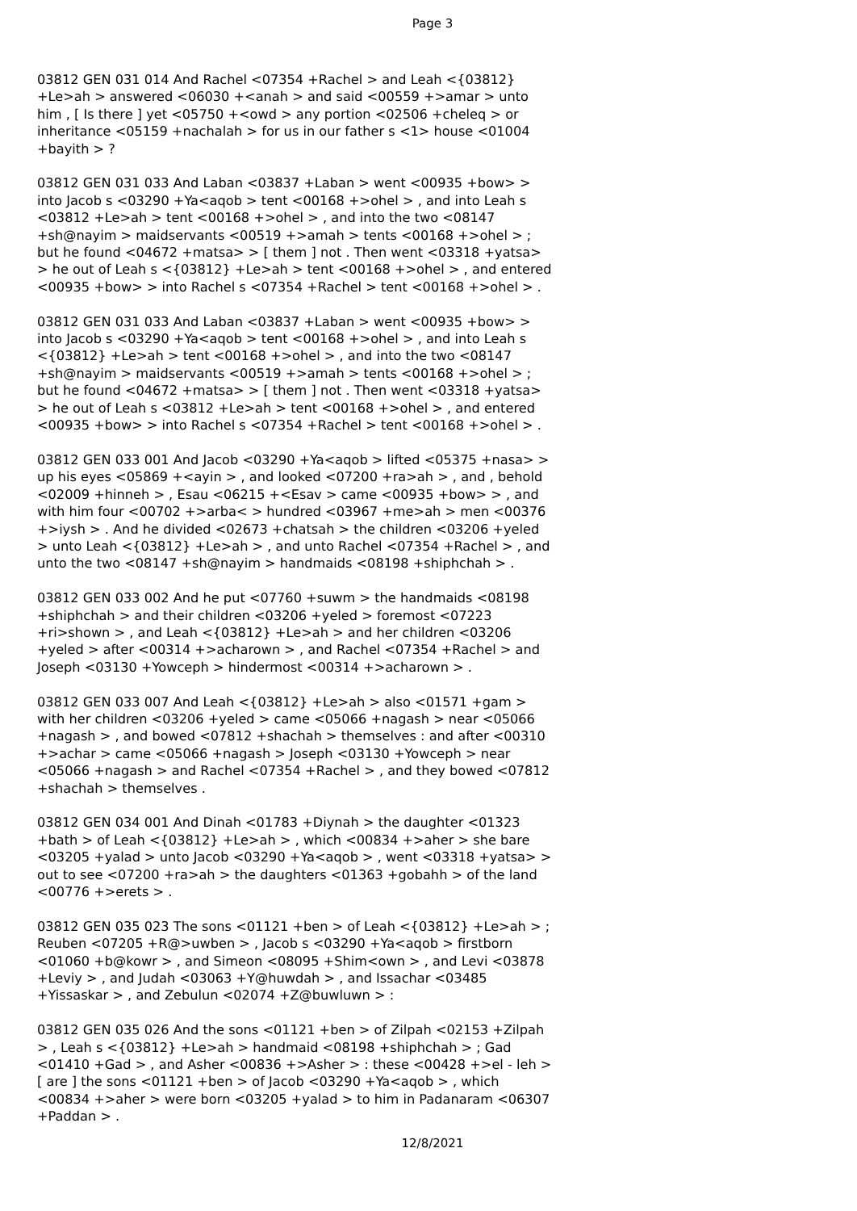Page 3
03812 GEN 031 014 And Rachel <07354 +Rachel > and Leah <{03812} +Le>ah > answered <06030 +<anah > and said <00559 +>amar > unto him , [ Is there ] yet <05750 +<owd > any portion <02506 +cheleq > or inheritance <05159 +nachalah > for us in our father s <1> house <01004 +bayith > ?
03812 GEN 031 033 And Laban <03837 +Laban > went <00935 +bow> > into Jacob s <03290 +Ya<aqob > tent <00168 +>ohel > , and into Leah s <03812 +Le>ah > tent <00168 +>ohel > , and into the two <08147 +sh@nayim > maidservants <00519 +>amah > tents <00168 +>ohel > ; but he found <04672 +matsa> > [ them ] not . Then went <03318 +yatsa> > he out of Leah s <{03812} +Le>ah > tent <00168 +>ohel > , and entered <00935 +bow> > into Rachel s <07354 +Rachel > tent <00168 +>ohel > .
03812 GEN 031 033 And Laban <03837 +Laban > went <00935 +bow> > into Jacob s <03290 +Ya<aqob > tent <00168 +>ohel > , and into Leah s <{03812} +Le>ah > tent <00168 +>ohel > , and into the two <08147 +sh@nayim > maidservants <00519 +>amah > tents <00168 +>ohel > ; but he found <04672 +matsa> > [ them ] not . Then went <03318 +yatsa> > he out of Leah s <03812 +Le>ah > tent <00168 +>ohel > , and entered <00935 +bow> > into Rachel s <07354 +Rachel > tent <00168 +>ohel > .
03812 GEN 033 001 And Jacob <03290 +Ya<aqob > lifted <05375 +nasa> > up his eyes <05869 +<ayin > , and looked <07200 +ra>ah > , and , behold <02009 +hinneh > , Esau <06215 +<Esav > came <00935 +bow> > , and with him four <00702 +>arba< > hundred <03967 +me>ah > men <00376 +>iysh > . And he divided <02673 +chatsah > the children <03206 +yeled > unto Leah <{03812} +Le>ah > , and unto Rachel <07354 +Rachel > , and unto the two <08147 +sh@nayim > handmaids <08198 +shiphchah > .
03812 GEN 033 002 And he put <07760 +suwm > the handmaids <08198 +shiphchah > and their children <03206 +yeled > foremost <07223 +ri>shown > , and Leah <{03812} +Le>ah > and her children <03206 +yeled > after <00314 +>acharown > , and Rachel <07354 +Rachel > and Joseph <03130 +Yowceph > hindermost <00314 +>acharown > .
03812 GEN 033 007 And Leah <{03812} +Le>ah > also <01571 +gam > with her children <03206 +yeled > came <05066 +nagash > near <05066 +nagash > , and bowed <07812 +shachah > themselves : and after <00310 +>achar > came <05066 +nagash > Joseph <03130 +Yowceph > near <05066 +nagash > and Rachel <07354 +Rachel > , and they bowed <07812 +shachah > themselves .
03812 GEN 034 001 And Dinah <01783 +Diynah > the daughter <01323 +bath > of Leah <{03812} +Le>ah > , which <00834 +>aher > she bare <03205 +yalad > unto Jacob <03290 +Ya<aqob > , went <03318 +yatsa> > out to see <07200 +ra>ah > the daughters <01363 +gobahh > of the land <00776 +>erets > .
03812 GEN 035 023 The sons <01121 +ben > of Leah <{03812} +Le>ah > ; Reuben <07205 +R@>uwben > , Jacob s <03290 +Ya<aqob > firstborn <01060 +b@kowr > , and Simeon <08095 +Shim<own > , and Levi <03878 +Leviy > , and Judah <03063 +Y@huwdah > , and Issachar <03485 +Yissaskar > , and Zebulun <02074 +Z@buwluwn > :
03812 GEN 035 026 And the sons <01121 +ben > of Zilpah <02153 +Zilpah > , Leah s <{03812} +Le>ah > handmaid <08198 +shiphchah > ; Gad <01410 +Gad > , and Asher <00836 +>Asher > : these <00428 +>el - leh > [ are ] the sons <01121 +ben > of Jacob <03290 +Ya<aqob > , which <00834 +>aher > were born <03205 +yalad > to him in Padanaram <06307 +Paddan > .
12/8/2021